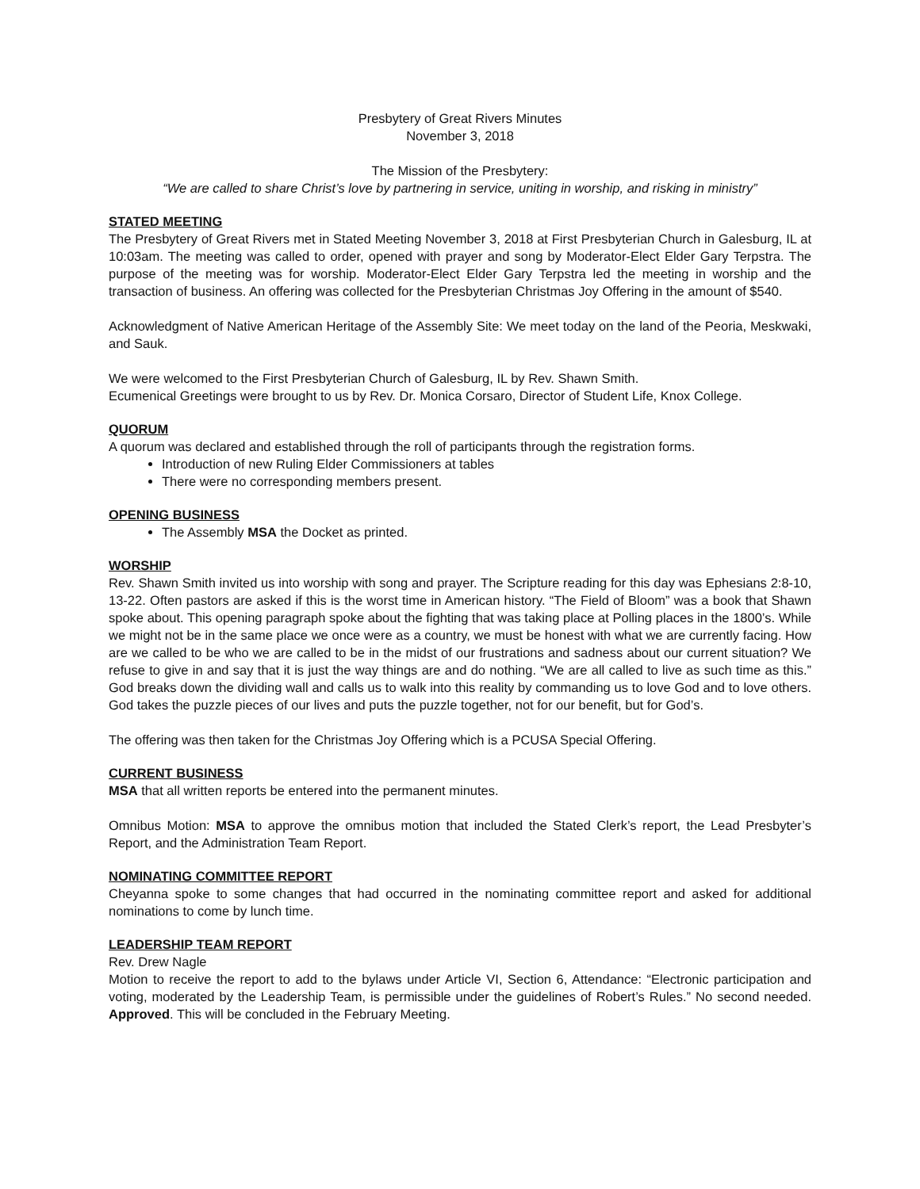Presbytery of Great Rivers Minutes
November 3, 2018
The Mission of the Presbytery:
“We are called to share Christ’s love by partnering in service, uniting in worship, and risking in ministry”
STATED MEETING
The Presbytery of Great Rivers met in Stated Meeting November 3, 2018 at First Presbyterian Church in Galesburg, IL at 10:03am. The meeting was called to order, opened with prayer and song by Moderator-Elect Elder Gary Terpstra. The purpose of the meeting was for worship. Moderator-Elect Elder Gary Terpstra led the meeting in worship and the transaction of business. An offering was collected for the Presbyterian Christmas Joy Offering in the amount of $540.
Acknowledgment of Native American Heritage of the Assembly Site: We meet today on the land of the Peoria, Meskwaki, and Sauk.
We were welcomed to the First Presbyterian Church of Galesburg, IL by Rev. Shawn Smith.
Ecumenical Greetings were brought to us by Rev. Dr. Monica Corsaro, Director of Student Life, Knox College.
QUORUM
A quorum was declared and established through the roll of participants through the registration forms.
Introduction of new Ruling Elder Commissioners at tables
There were no corresponding members present.
OPENING BUSINESS
The Assembly MSA the Docket as printed.
WORSHIP
Rev. Shawn Smith invited us into worship with song and prayer. The Scripture reading for this day was Ephesians 2:8-10, 13-22. Often pastors are asked if this is the worst time in American history. “The Field of Bloom” was a book that Shawn spoke about. This opening paragraph spoke about the fighting that was taking place at Polling places in the 1800’s. While we might not be in the same place we once were as a country, we must be honest with what we are currently facing. How are we called to be who we are called to be in the midst of our frustrations and sadness about our current situation? We refuse to give in and say that it is just the way things are and do nothing. “We are all called to live as such time as this.” God breaks down the dividing wall and calls us to walk into this reality by commanding us to love God and to love others. God takes the puzzle pieces of our lives and puts the puzzle together, not for our benefit, but for God’s.
The offering was then taken for the Christmas Joy Offering which is a PCUSA Special Offering.
CURRENT BUSINESS
MSA that all written reports be entered into the permanent minutes.
Omnibus Motion: MSA to approve the omnibus motion that included the Stated Clerk’s report, the Lead Presbyter’s Report, and the Administration Team Report.
NOMINATING COMMITTEE REPORT
Cheyanna spoke to some changes that had occurred in the nominating committee report and asked for additional nominations to come by lunch time.
LEADERSHIP TEAM REPORT
Rev. Drew Nagle
Motion to receive the report to add to the bylaws under Article VI, Section 6, Attendance: “Electronic participation and voting, moderated by the Leadership Team, is permissible under the guidelines of Robert’s Rules.” No second needed. Approved. This will be concluded in the February Meeting.